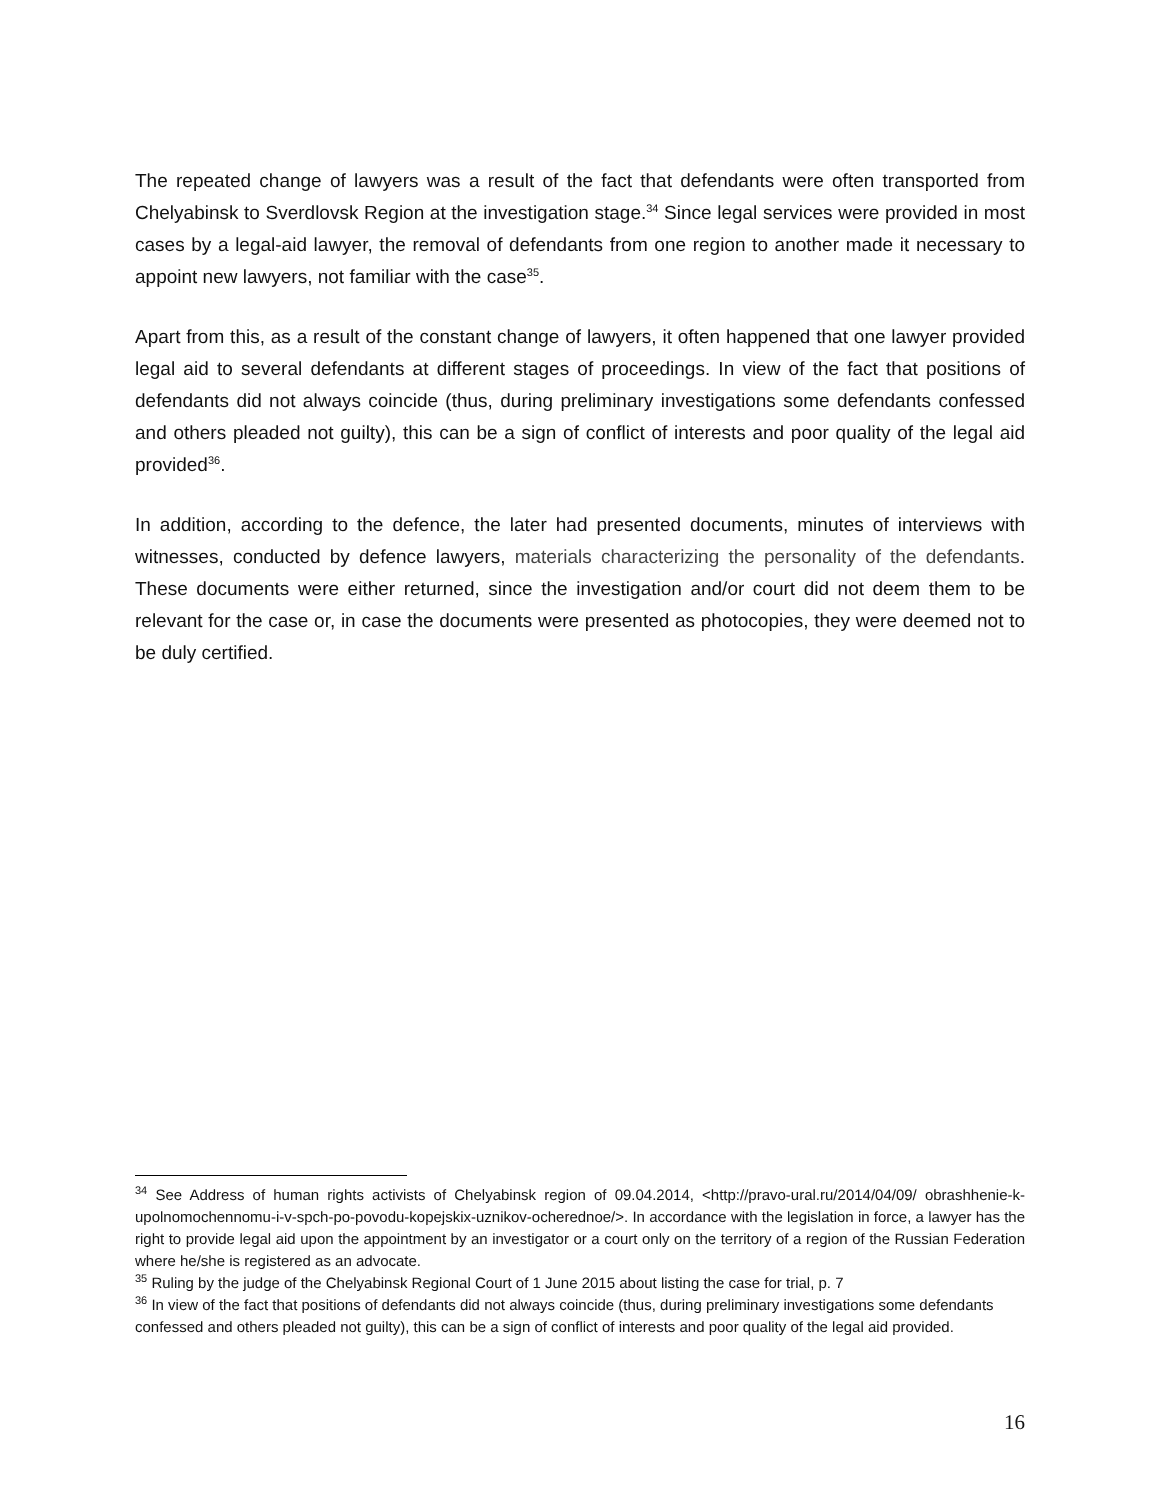The repeated change of lawyers was a result of the fact that defendants were often transported from Chelyabinsk to Sverdlovsk Region at the investigation stage.<sup>34</sup> Since legal services were provided in most cases by a legal-aid lawyer, the removal of defendants from one region to another made it necessary to appoint new lawyers, not familiar with the case<sup>35</sup>.
Apart from this, as a result of the constant change of lawyers, it often happened that one lawyer provided legal aid to several defendants at different stages of proceedings. In view of the fact that positions of defendants did not always coincide (thus, during preliminary investigations some defendants confessed and others pleaded not guilty), this can be a sign of conflict of interests and poor quality of the legal aid provided<sup>36</sup>.
In addition, according to the defence, the later had presented documents, minutes of interviews with witnesses, conducted by defence lawyers, materials characterizing the personality of the defendants. These documents were either returned, since the investigation and/or court did not deem them to be relevant for the case or, in case the documents were presented as photocopies, they were deemed not to be duly certified.
<sup>34</sup> See Address of human rights activists of Chelyabinsk region of 09.04.2014, <http://pravo-ural.ru/2014/04/09/ obrashhenie-k-upolnomochennomu-i-v-spch-po-povodu-kopejskix-uznikov-ocherednoe/>. In accordance with the legislation in force, a lawyer has the right to provide legal aid upon the appointment by an investigator or a court only on the territory of a region of the Russian Federation where he/she is registered as an advocate.
<sup>35</sup> Ruling by the judge of the Chelyabinsk Regional Court of 1 June 2015 about listing the case for trial, p. 7
<sup>36</sup> In view of the fact that positions of defendants did not always coincide (thus, during preliminary investigations some defendants confessed and others pleaded not guilty), this can be a sign of conflict of interests and poor quality of the legal aid provided.
16